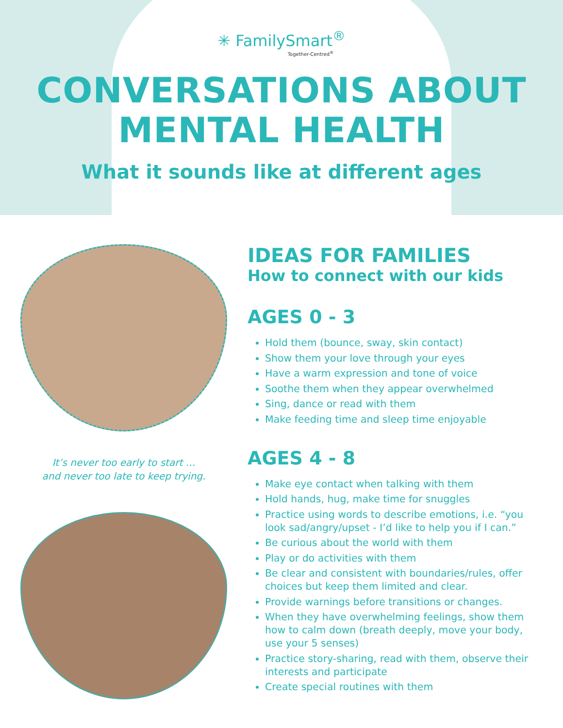✳ FamilySmart<sup>®</sup>
Together-Centred<sup>®</sup>
CONVERSATIONS ABOUT
MENTAL HEALTH
What it sounds like at different ages
It’s never too early to start …
and never too late to keep trying.
IDEAS FOR FAMILIES
How to connect with our kids
AGES 0 - 3
Hold them (bounce, sway, skin contact)
Show them your love through your eyes
Have a warm expression and tone of voice
Soothe them when they appear overwhelmed
Sing, dance or read with them
Make feeding time and sleep time enjoyable
AGES 4 - 8
Make eye contact when talking with them
Hold hands, hug, make time for snuggles
Practice using words to describe emotions, i.e. “you look sad/angry/upset - I’d like to help you if I can.”
Be curious about the world with them
Play or do activities with them
Be clear and consistent with boundaries/rules, offer choices but keep them limited and clear.
Provide warnings before transitions or changes.
When they have overwhelming feelings, show them how to calm down (breath deeply, move your body, use your 5 senses)
Practice story-sharing, read with them, observe their interests and participate
Create special routines with them